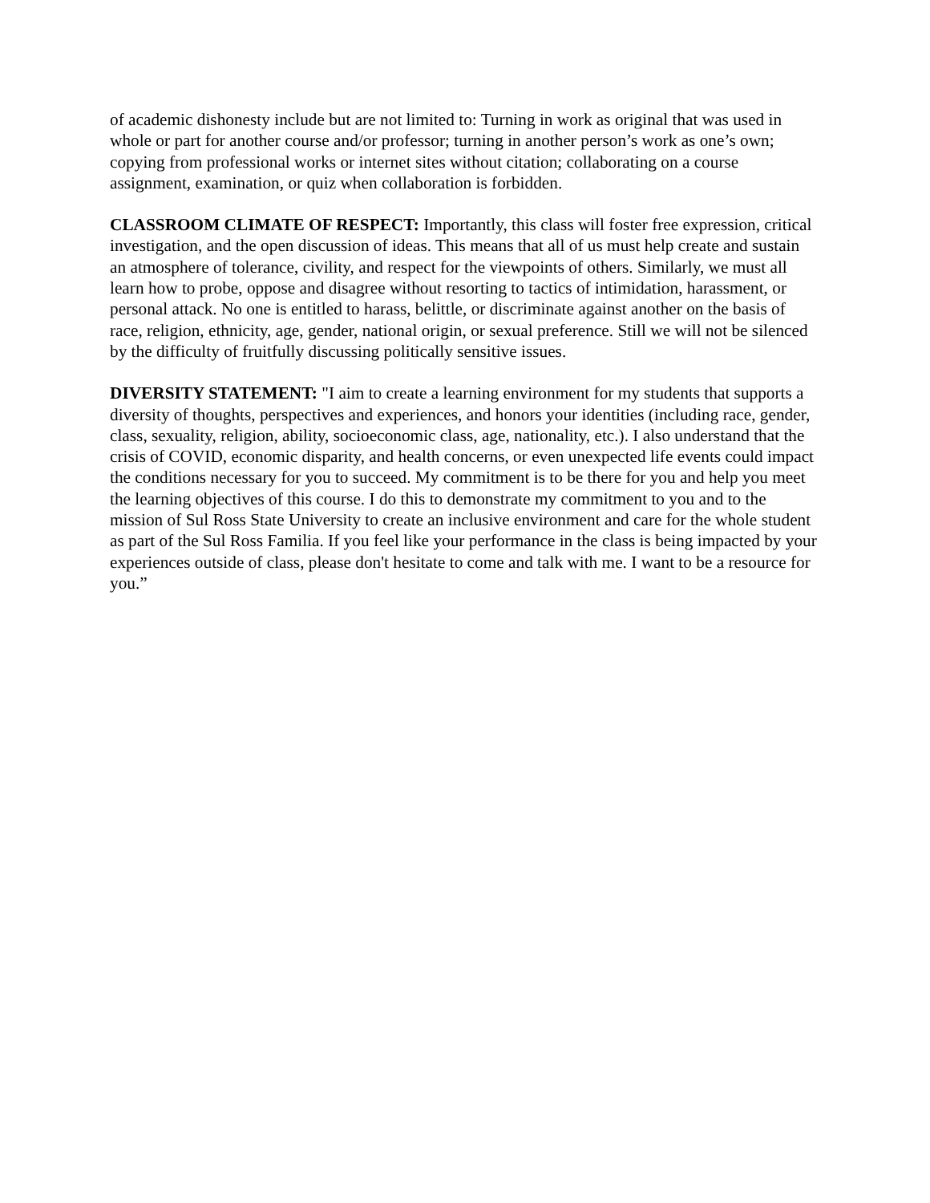of academic dishonesty include but are not limited to: Turning in work as original that was used in whole or part for another course and/or professor; turning in another person’s work as one’s own; copying from professional works or internet sites without citation; collaborating on a course assignment, examination, or quiz when collaboration is forbidden.
CLASSROOM CLIMATE OF RESPECT: Importantly, this class will foster free expression, critical investigation, and the open discussion of ideas. This means that all of us must help create and sustain an atmosphere of tolerance, civility, and respect for the viewpoints of others. Similarly, we must all learn how to probe, oppose and disagree without resorting to tactics of intimidation, harassment, or personal attack. No one is entitled to harass, belittle, or discriminate against another on the basis of race, religion, ethnicity, age, gender, national origin, or sexual preference. Still we will not be silenced by the difficulty of fruitfully discussing politically sensitive issues.
DIVERSITY STATEMENT: "I aim to create a learning environment for my students that supports a diversity of thoughts, perspectives and experiences, and honors your identities (including race, gender, class, sexuality, religion, ability, socioeconomic class, age, nationality, etc.). I also understand that the crisis of COVID, economic disparity, and health concerns, or even unexpected life events could impact the conditions necessary for you to succeed. My commitment is to be there for you and help you meet the learning objectives of this course. I do this to demonstrate my commitment to you and to the mission of Sul Ross State University to create an inclusive environment and care for the whole student as part of the Sul Ross Familia. If you feel like your performance in the class is being impacted by your experiences outside of class, please don't hesitate to come and talk with me. I want to be a resource for you.”